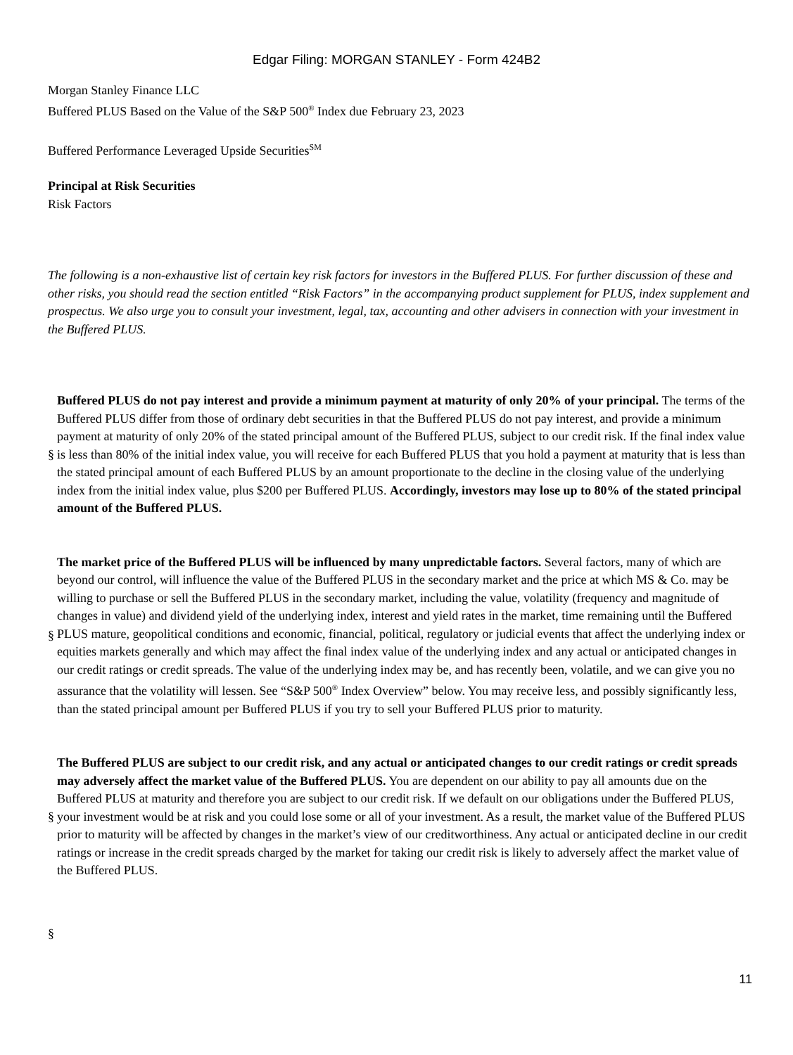Edgar Filing: MORGAN STANLEY - Form 424B2
Morgan Stanley Finance LLC
Buffered PLUS Based on the Value of the S&P 500<sup>®</sup> Index due February 23, 2023
Buffered Performance Leveraged Upside Securities<sup>SM</sup>
Principal at Risk Securities
Risk Factors
The following is a non-exhaustive list of certain key risk factors for investors in the Buffered PLUS. For further discussion of these and other risks, you should read the section entitled “Risk Factors” in the accompanying product supplement for PLUS, index supplement and prospectus. We also urge you to consult your investment, legal, tax, accounting and other advisers in connection with your investment in the Buffered PLUS.
§
Buffered PLUS do not pay interest and provide a minimum payment at maturity of only 20% of your principal. The terms of the Buffered PLUS differ from those of ordinary debt securities in that the Buffered PLUS do not pay interest, and provide a minimum payment at maturity of only 20% of the stated principal amount of the Buffered PLUS, subject to our credit risk. If the final index value is less than 80% of the initial index value, you will receive for each Buffered PLUS that you hold a payment at maturity that is less than the stated principal amount of each Buffered PLUS by an amount proportionate to the decline in the closing value of the underlying index from the initial index value, plus $200 per Buffered PLUS. Accordingly, investors may lose up to 80% of the stated principal amount of the Buffered PLUS.
§
The market price of the Buffered PLUS will be influenced by many unpredictable factors. Several factors, many of which are beyond our control, will influence the value of the Buffered PLUS in the secondary market and the price at which MS & Co. may be willing to purchase or sell the Buffered PLUS in the secondary market, including the value, volatility (frequency and magnitude of changes in value) and dividend yield of the underlying index, interest and yield rates in the market, time remaining until the Buffered PLUS mature, geopolitical conditions and economic, financial, political, regulatory or judicial events that affect the underlying index or equities markets generally and which may affect the final index value of the underlying index and any actual or anticipated changes in our credit ratings or credit spreads. The value of the underlying index may be, and has recently been, volatile, and we can give you no assurance that the volatility will lessen. See “S&P 500<sup>®</sup> Index Overview” below. You may receive less, and possibly significantly less, than the stated principal amount per Buffered PLUS if you try to sell your Buffered PLUS prior to maturity.
§
The Buffered PLUS are subject to our credit risk, and any actual or anticipated changes to our credit ratings or credit spreads may adversely affect the market value of the Buffered PLUS. You are dependent on our ability to pay all amounts due on the Buffered PLUS at maturity and therefore you are subject to our credit risk. If we default on our obligations under the Buffered PLUS, your investment would be at risk and you could lose some or all of your investment. As a result, the market value of the Buffered PLUS prior to maturity will be affected by changes in the market’s view of our creditworthiness. Any actual or anticipated decline in our credit ratings or increase in the credit spreads charged by the market for taking our credit risk is likely to adversely affect the market value of the Buffered PLUS.
§
11